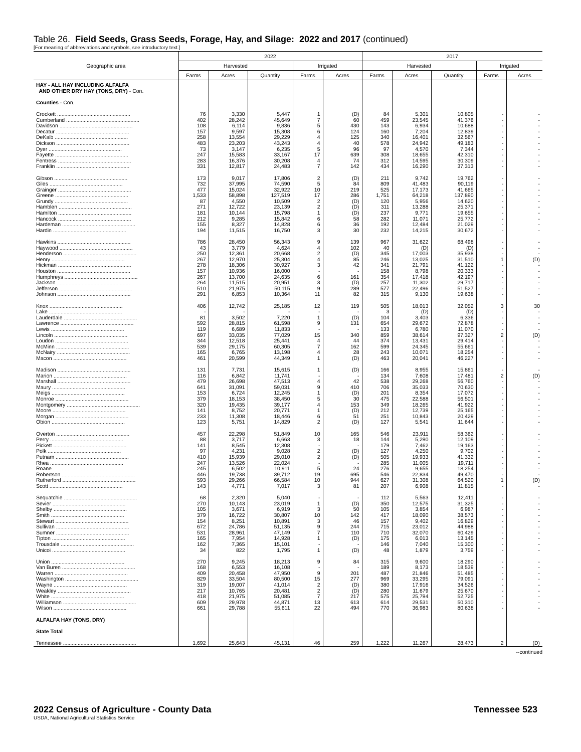Table 26. Field Seeds, Grass Seeds, Forage, Hay, and Silage: 2022 and 2017 (continued)
[For meaning of abbreviations and symbols, see introductory text.]
| Geographic area | 2022 | | | | | 2017 | | | | |
| --- | --- | --- | --- | --- | --- | --- | --- | --- | --- | --- |
| | Harvested | | | Irrigated | | Harvested | | | Irrigated | |
| | Farms | Acres | Quantity | Farms | Acres | Farms | Acres | Quantity | Farms | Acres |
| HAY - ALL HAY INCLUDING ALFALFA AND OTHER DRY HAY (TONS, DRY) - Con. | | | | | | | | | | |
| Counties - Con. | | | | | | | | | | |
| Crockett .................................................. | 76 | 3,330 | 5,447 | 1 | (D) | 84 | 5,301 | 10,805 | - | - |
| Cumberland .................................................. | 402 | 28,242 | 45,649 | 7 | 60 | 459 | 23,545 | 41,376 | - | - |
| Davidson .................................................. | 108 | 6,114 | 9,836 | 5 | 430 | 143 | 6,934 | 10,688 | - | - |
| Decatur .................................................. | 157 | 9,597 | 15,308 | 6 | 124 | 160 | 7,204 | 12,839 | - | - |
| DeKalb .................................................. | 258 | 13,554 | 29,229 | 4 | 125 | 340 | 16,401 | 32,567 | - | - |
| Dickson .................................................. | 483 | 23,203 | 43,243 | 4 | 40 | 578 | 24,942 | 49,183 | - | - |
| Dyer .................................................. | 73 | 3,147 | 6,235 | 5 | 96 | 97 | 4,570 | 7,344 | - | - |
| Fayette .................................................. | 247 | 15,583 | 33,167 | 17 | 639 | 308 | 18,655 | 42,310 | - | - |
| Fentress .................................................. | 283 | 16,376 | 30,208 | 4 | 74 | 312 | 14,595 | 30,309 | - | - |
| Franklin .................................................. | 331 | 12,817 | 24,483 | 7 | 142 | 434 | 16,290 | 37,313 | - | - |
| Gibson .................................................. | 173 | 9,017 | 17,806 | 2 | (D) | 211 | 9,742 | 19,762 | - | - |
| Giles .................................................. | 732 | 37,995 | 74,590 | 5 | 84 | 809 | 41,483 | 90,119 | - | - |
| Grainger .................................................. | 477 | 15,024 | 32,922 | 10 | 219 | 525 | 17,173 | 41,665 | - | - |
| Greene .................................................. | 1,533 | 58,898 | 127,519 | 17 | 286 | 1,751 | 64,218 | 137,890 | - | - |
| Grundy .................................................. | 87 | 4,550 | 10,509 | 2 | (D) | 120 | 5,956 | 14,620 | - | - |
| Hamblen .................................................. | 271 | 12,722 | 23,139 | 2 | (D) | 311 | 13,288 | 25,371 | - | - |
| Hamilton .................................................. | 181 | 10,144 | 15,798 | 1 | (D) | 237 | 9,771 | 19,655 | - | - |
| Hancock .................................................. | 212 | 9,285 | 15,842 | 6 | 58 | 282 | 11,071 | 25,772 | - | - |
| Hardeman .................................................. | 155 | 8,327 | 14,828 | 6 | 36 | 192 | 12,484 | 21,029 | - | - |
| Hardin .................................................. | 194 | 11,515 | 16,750 | 3 | 30 | 232 | 14,215 | 30,672 | - | - |
| Hawkins .................................................. | 786 | 28,450 | 56,343 | 9 | 139 | 967 | 31,622 | 68,498 | - | - |
| Haywood .................................................. | 43 | 3,779 | 4,624 | 4 | 102 | 40 | (D) | (D) | - | - |
| Henderson .................................................. | 250 | 12,361 | 20,668 | 2 | (D) | 345 | 17,003 | 35,938 | - | - |
| Henry .................................................. | 267 | 12,970 | 25,304 | 4 | 85 | 246 | 13,025 | 31,510 | 1 | (D) |
| Hickman .................................................. | 278 | 18,306 | 30,927 | 3 | 42 | 341 | 21,791 | 41,122 | - | - |
| Houston .................................................. | 157 | 10,936 | 16,000 | - | - | 158 | 8,798 | 20,333 | - | - |
| Humphreys .................................................. | 267 | 13,700 | 24,635 | 6 | 161 | 354 | 17,418 | 42,197 | - | - |
| Jackson .................................................. | 264 | 11,515 | 20,951 | 3 | (D) | 257 | 11,302 | 29,717 | - | - |
| Jefferson .................................................. | 510 | 21,975 | 50,115 | 9 | 289 | 577 | 22,496 | 51,527 | - | - |
| Johnson .................................................. | 291 | 6,853 | 10,364 | 11 | 82 | 315 | 9,130 | 19,638 | - | - |
| Knox .................................................. | 406 | 12,742 | 25,185 | 12 | 119 | 505 | 18,013 | 32,052 | 3 | 30 |
| Lake .................................................. | - | - | - | - | - | 3 | (D) | (D) | - | - |
| Lauderdale .................................................. | 81 | 3,502 | 7,220 | 1 | (D) | 104 | 3,403 | 6,336 | - | - |
| Lawrence .................................................. | 592 | 28,815 | 61,598 | 9 | 131 | 654 | 29,672 | 72,878 | - | - |
| Lewis .................................................. | 119 | 6,689 | 11,833 | - | - | 133 | 6,780 | 11,070 | - | - |
| Lincoln .................................................. | 697 | 33,035 | 77,029 | 15 | 340 | 859 | 38,614 | 97,327 | 2 | (D) |
| Loudon .................................................. | 344 | 12,518 | 25,441 | 4 | 44 | 374 | 13,431 | 29,414 | - | - |
| McMinn .................................................. | 539 | 29,175 | 60,305 | 7 | 162 | 599 | 24,345 | 55,661 | - | - |
| McNairy .................................................. | 165 | 6,765 | 13,198 | 4 | 28 | 243 | 10,071 | 18,254 | - | - |
| Macon .................................................. | 461 | 20,599 | 44,349 | 1 | (D) | 463 | 20,041 | 46,227 | - | - |
| Madison .................................................. | 131 | 7,731 | 15,615 | 1 | (D) | 166 | 8,955 | 15,861 | - | - |
| Marion .................................................. | 116 | 6,842 | 11,741 | - | - | 134 | 7,608 | 17,481 | 2 | (D) |
| Marshall .................................................. | 479 | 26,698 | 47,513 | 4 | 42 | 538 | 29,268 | 56,760 | - | - |
| Maury .................................................. | 641 | 31,091 | 59,031 | 9 | 410 | 706 | 35,033 | 70,630 | - | - |
| Meigs .................................................. | 153 | 6,724 | 12,245 | 1 | (D) | 201 | 8,354 | 17,072 | - | - |
| Monroe .................................................. | 379 | 18,153 | 38,450 | 5 | 30 | 475 | 22,588 | 56,501 | - | - |
| Montgomery .................................................. | 320 | 19,435 | 39,177 | 4 | 153 | 349 | 18,265 | 41,922 | - | - |
| Moore .................................................. | 141 | 8,752 | 20,771 | 1 | (D) | 212 | 12,739 | 25,165 | - | - |
| Morgan .................................................. | 233 | 11,308 | 18,446 | 6 | 51 | 251 | 10,843 | 20,429 | - | - |
| Obion .................................................. | 123 | 5,751 | 14,829 | 2 | (D) | 127 | 5,541 | 11,644 | - | - |
| Overton .................................................. | 457 | 22,298 | 51,849 | 10 | 165 | 546 | 23,911 | 58,362 | - | - |
| Perry .................................................. | 88 | 3,717 | 6,663 | 3 | 18 | 144 | 5,290 | 12,109 | - | - |
| Pickett .................................................. | 141 | 8,545 | 12,308 | - | - | 179 | 7,462 | 19,163 | - | - |
| Polk .................................................. | 97 | 4,231 | 9,028 | 2 | (D) | 127 | 4,250 | 9,702 | - | - |
| Putnam .................................................. | 410 | 15,939 | 29,010 | 2 | (D) | 505 | 19,933 | 41,332 | - | - |
| Rhea .................................................. | 247 | 13,526 | 22,024 | - | - | 285 | 11,005 | 19,711 | - | - |
| Roane .................................................. | 245 | 6,502 | 10,911 | 5 | 24 | 276 | 9,655 | 18,254 | - | - |
| Robertson .................................................. | 446 | 19,738 | 39,712 | 19 | 695 | 546 | 22,834 | 49,470 | - | - |
| Rutherford .................................................. | 593 | 29,266 | 66,584 | 10 | 944 | 627 | 31,308 | 64,520 | 1 | (D) |
| Scott .................................................. | 143 | 4,771 | 7,017 | 3 | 81 | 207 | 6,908 | 11,815 | - | - |
| Sequatchie .................................................. | 68 | 2,320 | 5,040 | - | - | 112 | 5,563 | 12,411 | - | - |
| Sevier .................................................. | 270 | 10,143 | 23,019 | 1 | (D) | 350 | 12,575 | 31,325 | - | - |
| Shelby .................................................. | 105 | 3,671 | 6,919 | 3 | 50 | 105 | 3,854 | 6,987 | - | - |
| Smith .................................................. | 379 | 16,722 | 30,807 | 10 | 142 | 417 | 18,090 | 38,573 | - | - |
| Stewart .................................................. | 154 | 8,251 | 10,891 | 3 | 46 | 157 | 9,402 | 16,829 | - | - |
| Sullivan .................................................. | 672 | 24,786 | 51,135 | 9 | 244 | 715 | 23,012 | 44,988 | - | - |
| Sumner .................................................. | 531 | 28,961 | 47,149 | 7 | 110 | 710 | 32,070 | 60,429 | - | - |
| Tipton .................................................. | 165 | 7,954 | 14,928 | 1 | (D) | 175 | 6,013 | 13,145 | - | - |
| Trousdale .................................................. | 162 | 7,365 | 15,101 | - | - | 146 | 7,040 | 15,300 | - | - |
| Unicoi .................................................. | 34 | 822 | 1,795 | 1 | (D) | 48 | 1,879 | 3,759 | - | - |
| Union .................................................. | 270 | 9,245 | 18,213 | 9 | 84 | 315 | 9,600 | 18,290 | - | - |
| Van Buren .................................................. | 168 | 6,553 | 16,108 | - | - | 189 | 8,173 | 18,539 | - | - |
| Warren .................................................. | 409 | 20,458 | 47,950 | 9 | 201 | 487 | 21,846 | 51,485 | - | - |
| Washington .................................................. | 829 | 33,504 | 80,500 | 15 | 277 | 969 | 33,295 | 79,091 | - | - |
| Wayne .................................................. | 319 | 19,007 | 41,014 | 2 | (D) | 380 | 17,916 | 34,526 | - | - |
| Weakley .................................................. | 217 | 10,765 | 20,481 | 2 | (D) | 280 | 11,679 | 25,670 | - | - |
| White .................................................. | 418 | 21,975 | 51,085 | 7 | 217 | 575 | 25,794 | 52,725 | - | - |
| Williamson .................................................. | 609 | 29,978 | 44,871 | 13 | 613 | 614 | 29,531 | 50,310 | - | - |
| Wilson .................................................. | 661 | 29,788 | 55,611 | 22 | 494 | 770 | 36,983 | 80,638 | - | - |
| ALFALFA HAY (TONS, DRY) | | | | | | | | | | |
| State Total | | | | | | | | | | |
| Tennessee .................................................. | 1,692 | 25,643 | 45,131 | 46 | 259 | 1,222 | 11,267 | 28,473 | 2 | (D) |
--continued
Tennessee 523 2022 Census of Agriculture - County Data
USDA, National Agricultural Statistics Service